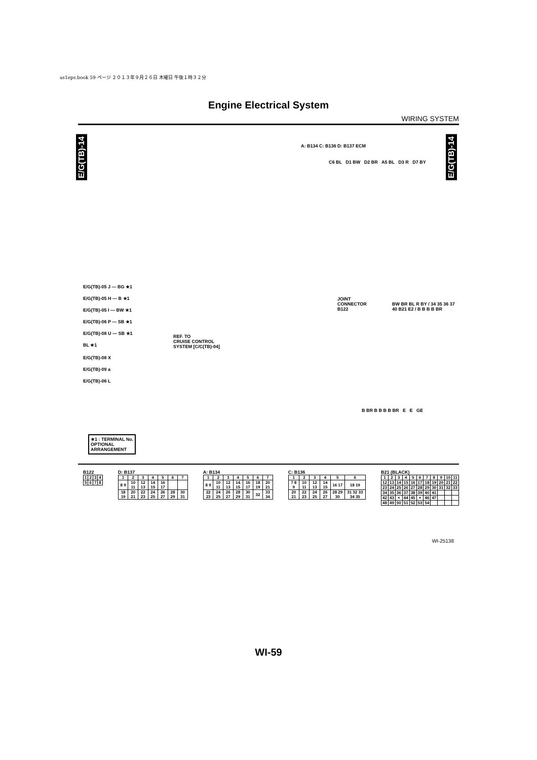as1eps.book 59 ページ ２０１３年９月２６日 木曜日 午後１時３２分
Engine Electrical System
WIRING SYSTEM
E/G(TB)-14
E/G(TB)-14
A: B134 C: B136 D: B137 ECM
C6 BL D1 BW D2 BR A5 BL D3 R D7 BY
E/G(TB)-05 J — BG ★1
E/G(TB)-05 H — B ★1
E/G(TB)-05 I — BW ★1
E/G(TB)-06 P — SB ★1
E/G(TB)-08 U — SB ★1
BL ★1
JOINT
CONNECTOR
B122
REF. TO
CRUISE CONTROL
SYSTEM [C/C(TB)-04]
BW BR BL R BY / 34 35 36 37 40 B21 E2 / B B B B BR
E/G(TB)-08 X
E/G(TB)-09 a
E/G(TB)-06 L
B BR B B B B BR E E GE
★1 : TERMINAL No.
OPTIONAL
ARRANGEMENT
B122
| 1 | 2 | 3 | 4 |
| 5 | 6 | 7 | 8 |
D: B137
| 1 | 2 | 3 | 4 | 5 | 6 | 7 |
| 8 9 | 10 11 | 12 13 | 14 15 | 16 17 | | |
| 18 19 | 20 21 | 22 23 | 24 25 | 26 27 | 28 29 | 30 31 |
A: B134
| 1 | 2 | 3 | 4 | 5 | 6 | 7 |
| 8 9 | 10 11 | 12 13 | 14 15 | 16 17 | 18 19 | 20 21 |
| 22 23 | 24 25 | 26 27 | 28 29 | 30 31 | 32 | 33 34 |
C: B136
| 1 | 2 | 3 | 4 | 5 | 6 |
| 7 8 9 | 10 11 | 12 13 | 14 15 | 16 17 | 18 19 |
| 20 21 | 22 23 | 24 25 | 26 27 | 28 29 30 | 31 32 33 34 35 |
B21 (BLACK)
| 1 | 2 | 3 | 4 | 5 | 6 | 7 | 8 | 9 | 10 | 11 |
| 12 | 13 | 14 | 15 | 16 | 17 | 18 | 19 | 20 | 21 | 22 |
| 23 | 24 | 25 | 26 | 27 | 28 | 29 | 30 | 31 | 32 | 33 |
| 34 | 35 | 36 | 37 | 38 | 39 | 40 | 41 | | | |
| 42 | 43 | × | 44 | 45 | × | 46 | 47 | | | |
| 48 | 49 | 50 | 51 | 52 | 53 | 54 | | | | |
WI-25138
WI-59